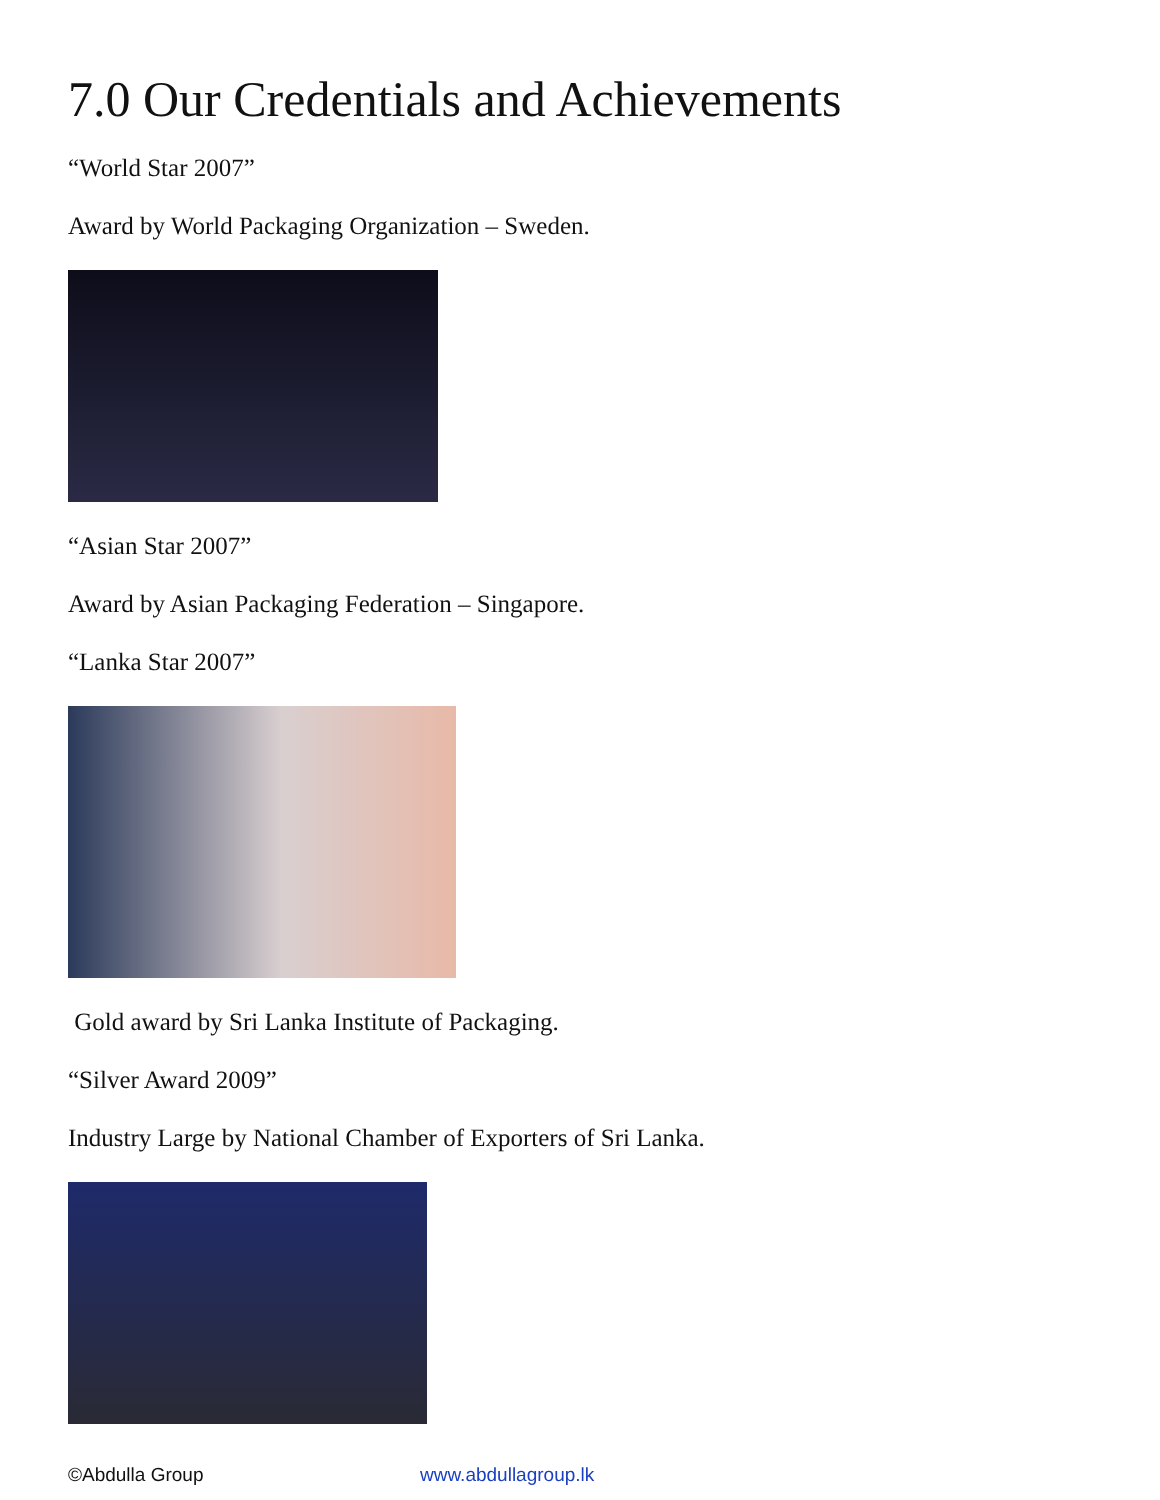7.0 Our Credentials and Achievements
“World Star 2007”
Award by World Packaging Organization – Sweden.
“Asian Star 2007”
Award by Asian Packaging Federation – Singapore.
“Lanka Star 2007”
Gold award by Sri Lanka Institute of Packaging.
“Silver Award 2009”
Industry Large by National Chamber of Exporters of Sri Lanka.
©Abdulla Group www.abdullagroup.lk